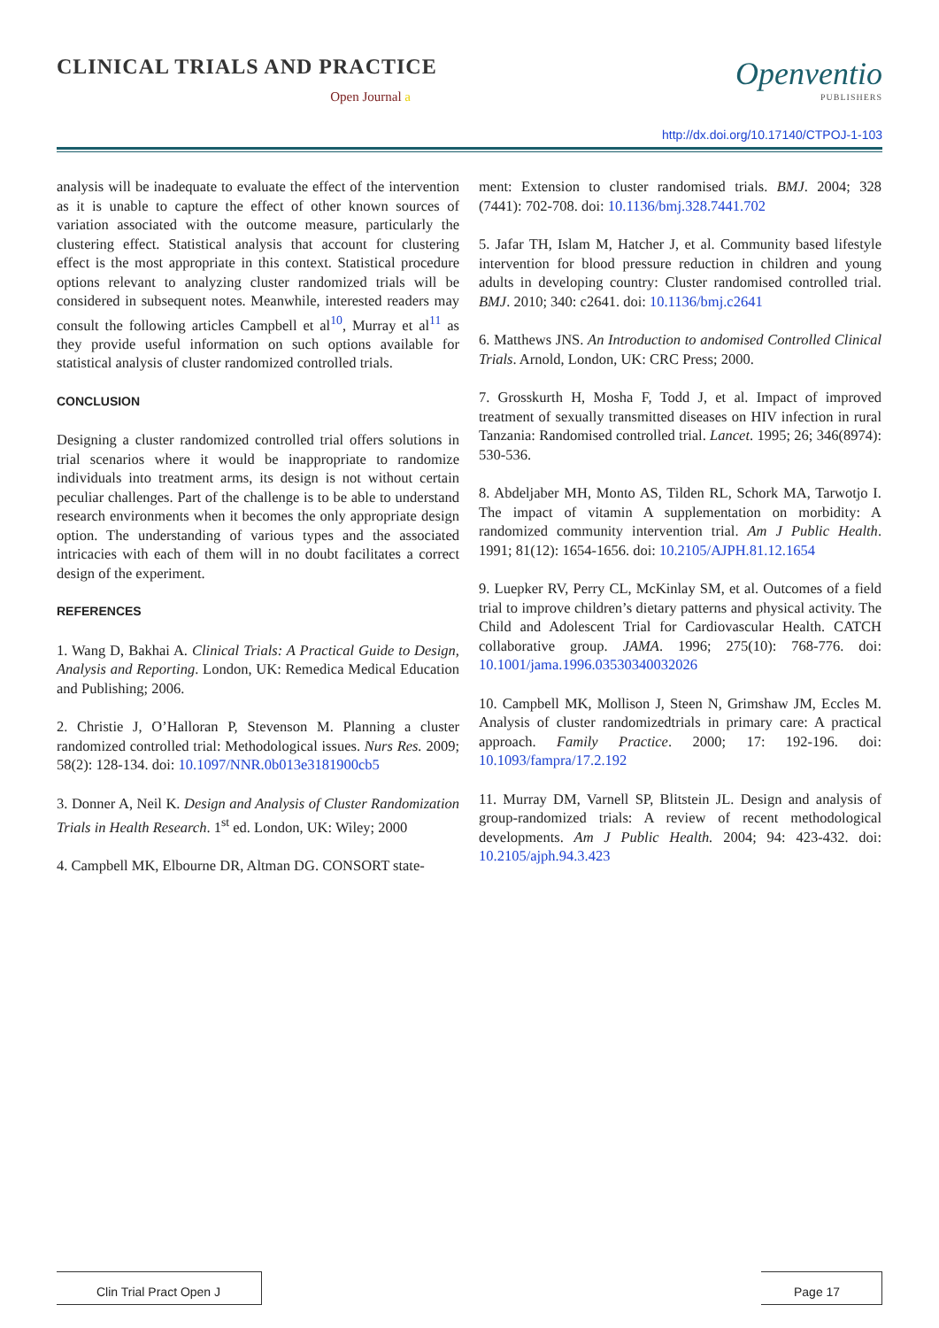CLINICAL TRIALS AND PRACTICE
Open Journal a
Openventio
PUBLISHERS
http://dx.doi.org/10.17140/CTPOJ-1-103
analysis will be inadequate to evaluate the effect of the intervention as it is unable to capture the effect of other known sources of variation associated with the outcome measure, particularly the clustering effect. Statistical analysis that account for clustering effect is the most appropriate in this context. Statistical procedure options relevant to analyzing cluster randomized trials will be considered in subsequent notes. Meanwhile, interested readers may consult the following articles Campbell et al<sup>10</sup>, Murray et al<sup>11</sup> as they provide useful information on such options available for statistical analysis of cluster randomized controlled trials.
CONCLUSION
Designing a cluster randomized controlled trial offers solutions in trial scenarios where it would be inappropriate to randomize individuals into treatment arms, its design is not without certain peculiar challenges. Part of the challenge is to be able to understand research environments when it becomes the only appropriate design option. The understanding of various types and the associated intricacies with each of them will in no doubt facilitates a correct design of the experiment.
REFERENCES
1. Wang D, Bakhai A. Clinical Trials: A Practical Guide to Design, Analysis and Reporting. London, UK: Remedica Medical Education and Publishing; 2006.
2. Christie J, O’Halloran P, Stevenson M. Planning a cluster randomized controlled trial: Methodological issues. Nurs Res. 2009; 58(2): 128-134. doi: 10.1097/NNR.0b013e3181900cb5
3. Donner A, Neil K. Design and Analysis of Cluster Randomization Trials in Health Research. 1<sup>st</sup> ed. London, UK: Wiley; 2000
4. Campbell MK, Elbourne DR, Altman DG. CONSORT state-
ment: Extension to cluster randomised trials. BMJ. 2004; 328 (7441): 702-708. doi: 10.1136/bmj.328.7441.702
5. Jafar TH, Islam M, Hatcher J, et al. Community based lifestyle intervention for blood pressure reduction in children and young adults in developing country: Cluster randomised controlled trial. BMJ. 2010; 340: c2641. doi: 10.1136/bmj.c2641
6. Matthews JNS. An Introduction to andomised Controlled Clinical Trials. Arnold, London, UK: CRC Press; 2000.
7. Grosskurth H, Mosha F, Todd J, et al. Impact of improved treatment of sexually transmitted diseases on HIV infection in rural Tanzania: Randomised controlled trial. Lancet. 1995; 26; 346(8974): 530-536.
8. Abdeljaber MH, Monto AS, Tilden RL, Schork MA, Tarwotjo I. The impact of vitamin A supplementation on morbidity: A randomized community intervention trial. Am J Public Health. 1991; 81(12): 1654-1656. doi: 10.2105/AJPH.81.12.1654
9. Luepker RV, Perry CL, McKinlay SM, et al. Outcomes of a field trial to improve children’s dietary patterns and physical activity. The Child and Adolescent Trial for Cardiovascular Health. CATCH collaborative group. JAMA. 1996; 275(10): 768-776. doi: 10.1001/jama.1996.03530340032026
10. Campbell MK, Mollison J, Steen N, Grimshaw JM, Eccles M. Analysis of cluster randomizedtrials in primary care: A practical approach. Family Practice. 2000; 17: 192-196. doi: 10.1093/fampra/17.2.192
11. Murray DM, Varnell SP, Blitstein JL. Design and analysis of group-randomized trials: A review of recent methodological developments. Am J Public Health. 2004; 94: 423-432. doi: 10.2105/ajph.94.3.423
Clin Trial Pract Open J Page 17